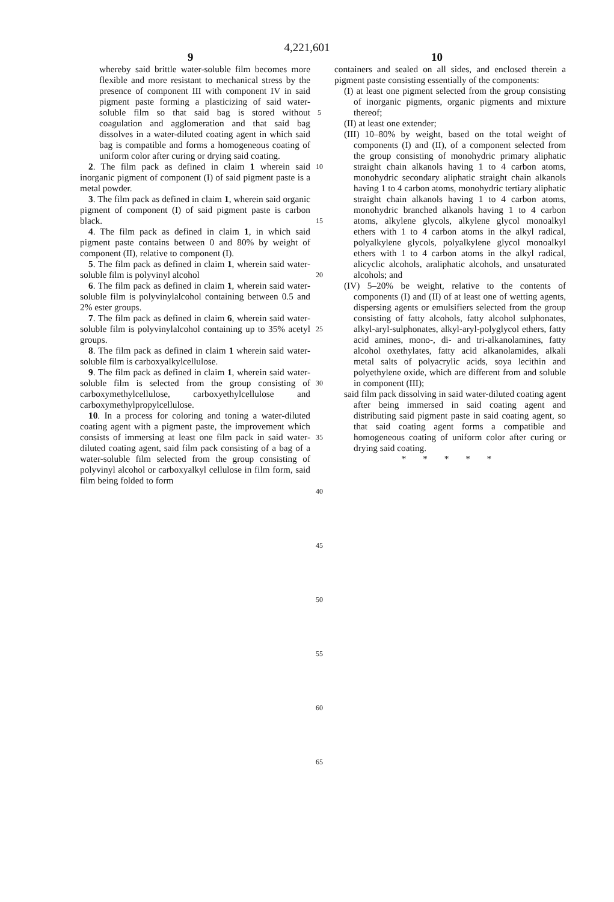4,221,601
9 10
whereby said brittle water-soluble film becomes more flexible and more resistant to mechanical stress by the presence of component III with component IV in said pigment paste forming a plasticizing of said water-soluble film so that said bag is stored without coagulation and agglomeration and that said bag dissolves in a water-diluted coating agent in which said bag is compatible and forms a homogeneous coating of uniform color after curing or drying said coating.
2. The film pack as defined in claim 1 wherein said inorganic pigment of component (I) of said pigment paste is a metal powder.
3. The film pack as defined in claim 1, wherein said organic pigment of component (I) of said pigment paste is carbon black.
4. The film pack as defined in claim 1, in which said pigment paste contains between 0 and 80% by weight of component (II), relative to component (I).
5. The film pack as defined in claim 1, wherein said water-soluble film is polyvinyl alcohol
6. The film pack as defined in claim 1, wherein said water-soluble film is polyvinylalcohol containing between 0.5 and 2% ester groups.
7. The film pack as defined in claim 6, wherein said water-soluble film is polyvinylalcohol containing up to 35% acetyl groups.
8. The film pack as defined in claim 1 wherein said water-soluble film is carboxyalkylcellulose.
9. The film pack as defined in claim 1, wherein said water-soluble film is selected from the group consisting of carboxymethylcellulose, carboxyethylcellulose and carboxymethylpropylcellulose.
10. In a process for coloring and toning a water-diluted coating agent with a pigment paste, the improvement which consists of immersing at least one film pack in said water-diluted coating agent, said film pack consisting of a bag of a water-soluble film selected from the group consisting of polyvinyl alcohol or carboxyalkyl cellulose in film form, said film being folded to form
5
10
15
20
25
30
35
40
45
50
55
60
65
containers and sealed on all sides, and enclosed therein a pigment paste consisting essentially of the components:
(I) at least one pigment selected from the group consisting of inorganic pigments, organic pigments and mixture thereof;
(II) at least one extender;
(III) 10–80% by weight, based on the total weight of components (I) and (II), of a component selected from the group consisting of monohydric primary aliphatic straight chain alkanols having 1 to 4 carbon atoms, monohydric secondary aliphatic straight chain alkanols having 1 to 4 carbon atoms, monohydric tertiary aliphatic straight chain alkanols having 1 to 4 carbon atoms, monohydric branched alkanols having 1 to 4 carbon atoms, alkylene glycols, alkylene glycol monoalkyl ethers with 1 to 4 carbon atoms in the alkyl radical, polyalkylene glycols, polyalkylene glycol monoalkyl ethers with 1 to 4 carbon atoms in the alkyl radical, alicyclic alcohols, araliphatic alcohols, and unsaturated alcohols; and
(IV) 5–20% be weight, relative to the contents of components (I) and (II) of at least one of wetting agents, dispersing agents or emulsifiers selected from the group consisting of fatty alcohols, fatty alcohol sulphonates, alkyl-aryl-sulphonates, alkyl-aryl-polyglycol ethers, fatty acid amines, mono-, di- and tri-alkanolamines, fatty alcohol oxethylates, fatty acid alkanolamides, alkali metal salts of polyacrylic acids, soya lecithin and polyethylene oxide, which are different from and soluble in component (III);
said film pack dissolving in said water-diluted coating agent after being immersed in said coating agent and distributing said pigment paste in said coating agent, so that said coating agent forms a compatible and homogeneous coating of uniform color after curing or drying said coating.
* * * * *